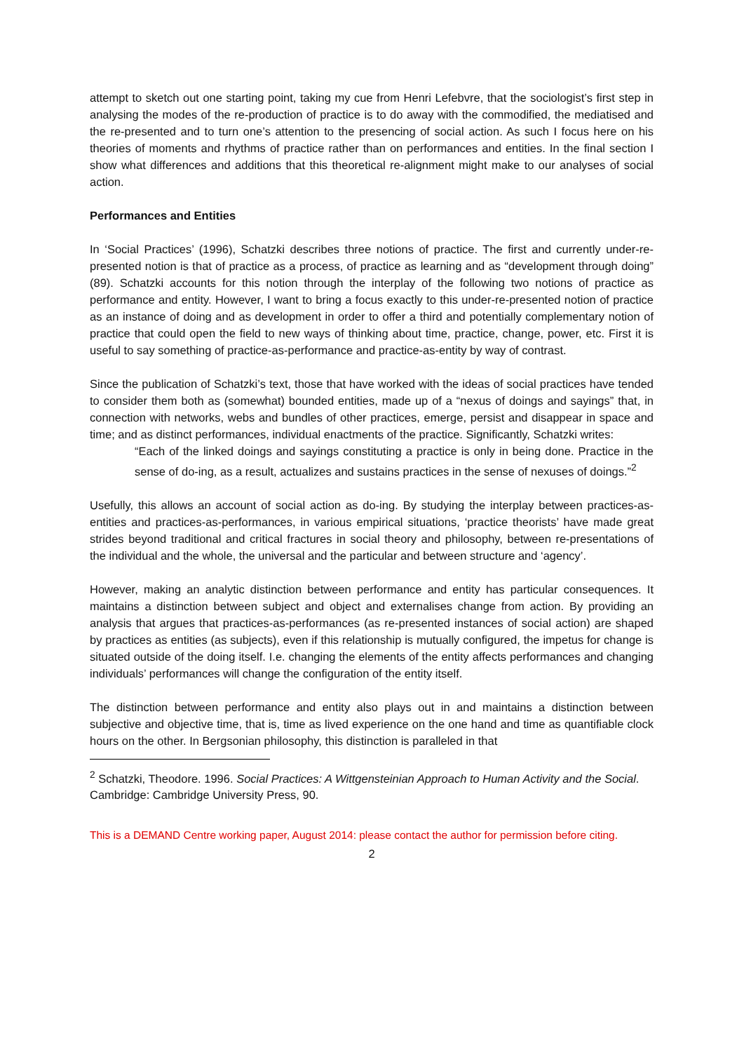attempt to sketch out one starting point, taking my cue from Henri Lefebvre, that the sociologist’s first step in analysing the modes of the re-production of practice is to do away with the commodified, the mediatised and the re-presented and to turn one’s attention to the presencing of social action. As such I focus here on his theories of moments and rhythms of practice rather than on performances and entities. In the final section I show what differences and additions that this theoretical re-alignment might make to our analyses of social action.
Performances and Entities
In ‘Social Practices’ (1996), Schatzki describes three notions of practice. The first and currently under-re-presented notion is that of practice as a process, of practice as learning and as “development through doing” (89). Schatzki accounts for this notion through the interplay of the following two notions of practice as performance and entity. However, I want to bring a focus exactly to this under-re-presented notion of practice as an instance of doing and as development in order to offer a third and potentially complementary notion of practice that could open the field to new ways of thinking about time, practice, change, power, etc. First it is useful to say something of practice-as-performance and practice-as-entity by way of contrast.
Since the publication of Schatzki’s text, those that have worked with the ideas of social practices have tended to consider them both as (somewhat) bounded entities, made up of a “nexus of doings and sayings” that, in connection with networks, webs and bundles of other practices, emerge, persist and disappear in space and time; and as distinct performances, individual enactments of the practice. Significantly, Schatzki writes:
“Each of the linked doings and sayings constituting a practice is only in being done. Practice in the sense of do-ing, as a result, actualizes and sustains practices in the sense of nexuses of doings.”<sup>2</sup>
Usefully, this allows an account of social action as do-ing. By studying the interplay between practices-as-entities and practices-as-performances, in various empirical situations, ‘practice theorists’ have made great strides beyond traditional and critical fractures in social theory and philosophy, between re-presentations of the individual and the whole, the universal and the particular and between structure and ‘agency’.
However, making an analytic distinction between performance and entity has particular consequences. It maintains a distinction between subject and object and externalises change from action. By providing an analysis that argues that practices-as-performances (as re-presented instances of social action) are shaped by practices as entities (as subjects), even if this relationship is mutually configured, the impetus for change is situated outside of the doing itself. I.e. changing the elements of the entity affects performances and changing individuals’ performances will change the configuration of the entity itself.
The distinction between performance and entity also plays out in and maintains a distinction between subjective and objective time, that is, time as lived experience on the one hand and time as quantifiable clock hours on the other. In Bergsonian philosophy, this distinction is paralleled in that
<sup>2</sup> Schatzki, Theodore. 1996. Social Practices: A Wittgensteinian Approach to Human Activity and the Social. Cambridge: Cambridge University Press, 90.
This is a DEMAND Centre working paper, August 2014: please contact the author for permission before citing.
2